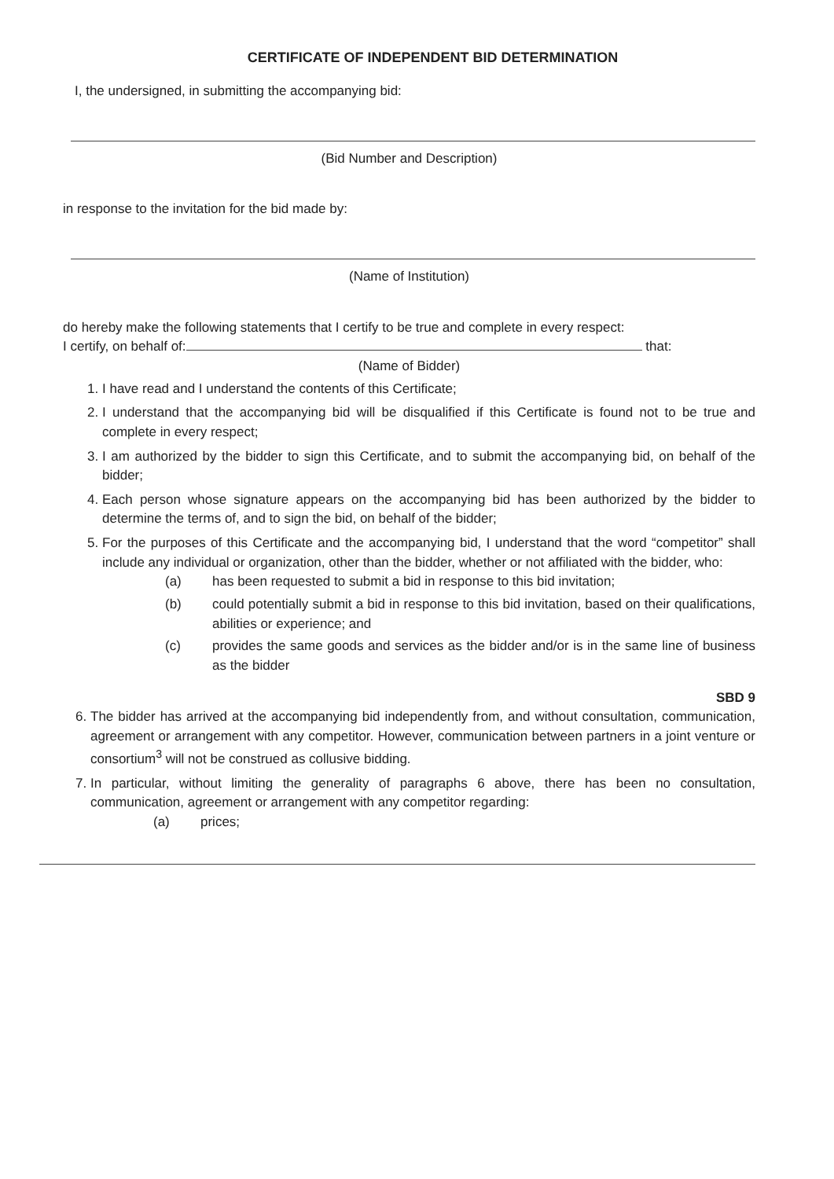CERTIFICATE OF INDEPENDENT BID DETERMINATION
I, the undersigned, in submitting the accompanying bid:
(Bid Number and Description)
in response to the invitation for the bid made by:
(Name of Institution)
do hereby make the following statements that I certify to be true and complete in every respect:
I certify, on behalf of: that:
(Name of Bidder)
1. I have read and I understand the contents of this Certificate;
2. I understand that the accompanying bid will be disqualified if this Certificate is found not to be true and complete in every respect;
3. I am authorized by the bidder to sign this Certificate, and to submit the accompanying bid, on behalf of the bidder;
4. Each person whose signature appears on the accompanying bid has been authorized by the bidder to determine the terms of, and to sign the bid, on behalf of the bidder;
5. For the purposes of this Certificate and the accompanying bid, I understand that the word “competitor” shall include any individual or organization, other than the bidder, whether or not affiliated with the bidder, who:
(a) has been requested to submit a bid in response to this bid invitation;
(b) could potentially submit a bid in response to this bid invitation, based on their qualifications, abilities or experience; and
(c) provides the same goods and services as the bidder and/or is in the same line of business as the bidder
SBD 9
6. The bidder has arrived at the accompanying bid independently from, and without consultation, communication, agreement or arrangement with any competitor. However, communication between partners in a joint venture or consortium<sup>3</sup> will not be construed as collusive bidding.
7. In particular, without limiting the generality of paragraphs 6 above, there has been no consultation, communication, agreement or arrangement with any competitor regarding:
(a) prices;